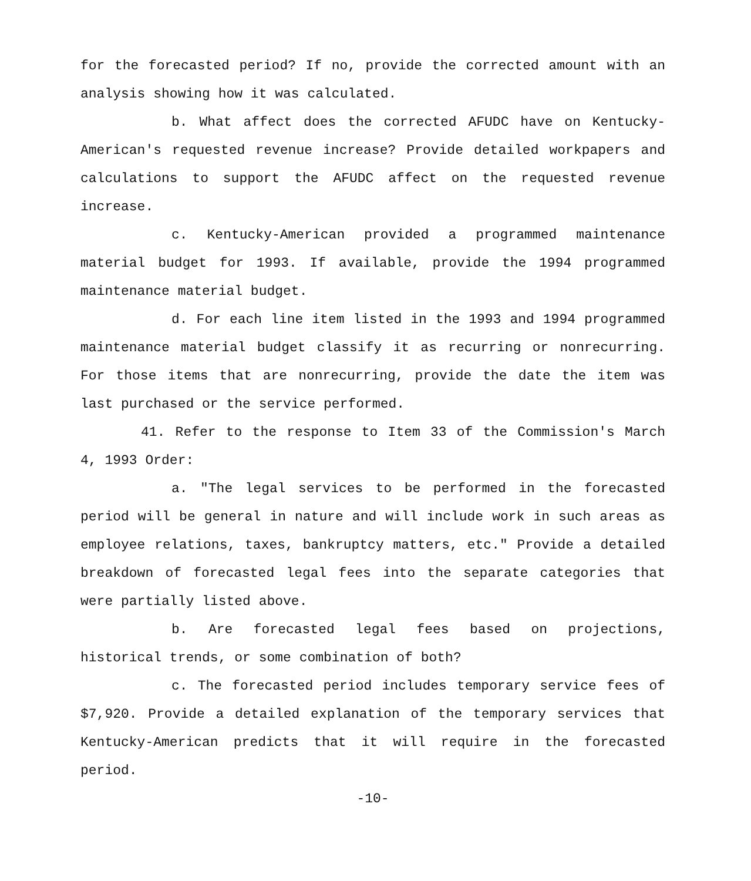for the forecasted period? If no, provide the corrected amount with an analysis showing how it was calculated.
b. What affect does the corrected AFUDC have on Kentucky-American's requested revenue increase? Provide detailed workpapers and calculations to support the AFUDC affect on the requested revenue increase.
c. Kentucky-American provided a programmed maintenance material budget for 1993. If available, provide the 1994 programmed maintenance material budget.
d. For each line item listed in the 1993 and 1994 programmed maintenance material budget classify it as recurring or nonrecurring. For those items that are nonrecurring, provide the date the item was last purchased or the service performed.
41. Refer to the response to Item 33 of the Commission's March 4, 1993 Order:
a. "The legal services to be performed in the forecasted period will be general in nature and will include work in such areas as employee relations, taxes, bankruptcy matters, etc." Provide a detailed breakdown of forecasted legal fees into the separate categories that were partially listed above.
b. Are forecasted legal fees based on projections, historical trends, or some combination of both?
c. The forecasted period includes temporary service fees of $7,920. Provide a detailed explanation of the temporary services that Kentucky-American predicts that it will require in the forecasted period.
-10-